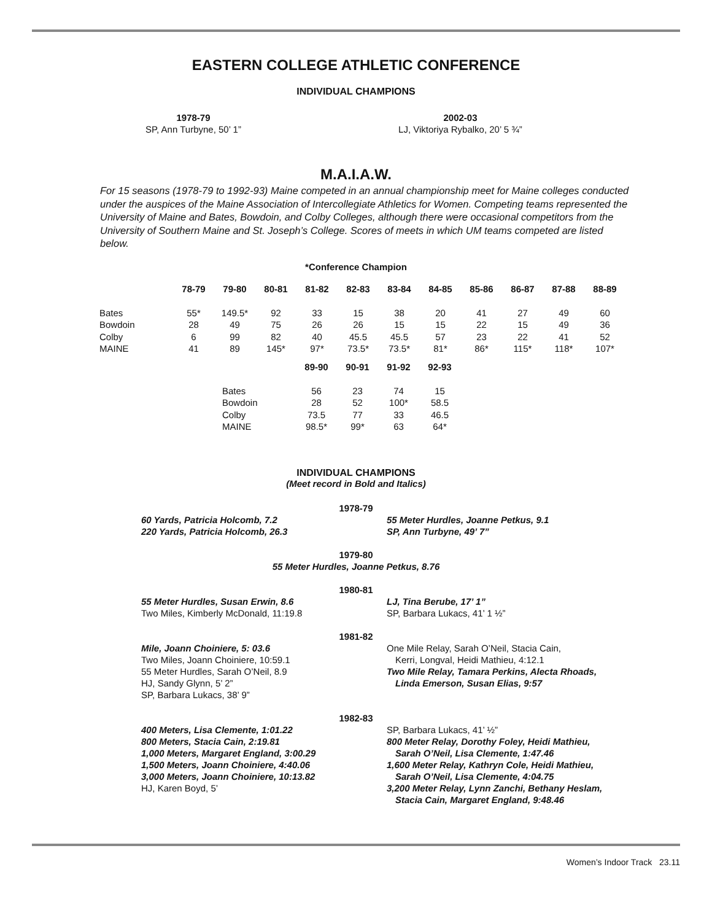EASTERN COLLEGE ATHLETIC CONFERENCE
INDIVIDUAL CHAMPIONS
1978-79
SP, Ann Turbyne, 50’ 1”
2002-03
LJ, Viktoriya Rybalko, 20’ 5 ¾”
M.A.I.A.W.
For 15 seasons (1978-79 to 1992-93) Maine competed in an annual championship meet for Maine colleges conducted under the auspices of the Maine Association of Intercollegiate Athletics for Women. Competing teams represented the University of Maine and Bates, Bowdoin, and Colby Colleges, although there were occasional competitors from the University of Southern Maine and St. Joseph’s College. Scores of meets in which UM teams competed are listed below.
*Conference Champion
| | 78-79 | 79-80 | 80-81 | 81-82 | 82-83 | 83-84 | 84-85 | 85-86 | 86-87 | 87-88 | 88-89 |
| --- | --- | --- | --- | --- | --- | --- | --- | --- | --- | --- | --- |
| Bates | 55* | 149.5* | 92 | 33 | 15 | 38 | 20 | 41 | 27 | 49 | 60 |
| Bowdoin | 28 | 49 | 75 | 26 | 26 | 15 | 15 | 22 | 15 | 49 | 36 |
| Colby | 6 | 99 | 82 | 40 | 45.5 | 45.5 | 57 | 23 | 22 | 41 | 52 |
| MAINE | 41 | 89 | 145* | 97* | 73.5* | 73.5* | 81* | 86* | 115* | 118* | 107* |
| | 89-90 | 90-91 | 91-92 | 92-93 |
| --- | --- | --- | --- | --- |
| Bates | 56 | 23 | 74 | 15 |
| Bowdoin | 28 | 52 | 100* | 58.5 |
| Colby | 73.5 | 77 | 33 | 46.5 |
| MAINE | 98.5* | 99* | 63 | 64* |
INDIVIDUAL CHAMPIONS
(Meet record in Bold and Italics)
1978-79
60 Yards, Patricia Holcomb, 7.2
220 Yards, Patricia Holcomb, 26.3
55 Meter Hurdles, Joanne Petkus, 9.1
SP, Ann Turbyne, 49’ 7”
1979-80
55 Meter Hurdles, Joanne Petkus, 8.76
1980-81
55 Meter Hurdles, Susan Erwin, 8.6
Two Miles, Kimberly McDonald, 11:19.8
LJ, Tina Berube, 17’ 1”
SP, Barbara Lukacs, 41’ 1 ½”
1981-82
Mile, Joann Choiniere, 5: 03.6
Two Miles, Joann Choiniere, 10:59.1
55 Meter Hurdles, Sarah O’Neil, 8.9
HJ, Sandy Glynn, 5’ 2”
SP, Barbara Lukacs, 38’ 9”
One Mile Relay, Sarah O’Neil, Stacia Cain,
Kerri, Longval, Heidi Mathieu, 4:12.1
Two Mile Relay, Tamara Perkins, Alecta Rhoads,
Linda Emerson, Susan Elias, 9:57
1982-83
400 Meters, Lisa Clemente, 1:01.22
800 Meters, Stacia Cain, 2:19.81
1,000 Meters, Margaret England, 3:00.29
1,500 Meters, Joann Choiniere, 4:40.06
3,000 Meters, Joann Choiniere, 10:13.82
HJ, Karen Boyd, 5’
SP, Barbara Lukacs, 41’ ½”
800 Meter Relay, Dorothy Foley, Heidi Mathieu,
Sarah O’Neil, Lisa Clemente, 1:47.46
1,600 Meter Relay, Kathryn Cole, Heidi Mathieu,
Sarah O’Neil, Lisa Clemente, 4:04.75
3,200 Meter Relay, Lynn Zanchi, Bethany Heslam,
Stacia Cain, Margaret England, 9:48.46
Women’s Indoor Track 23.11